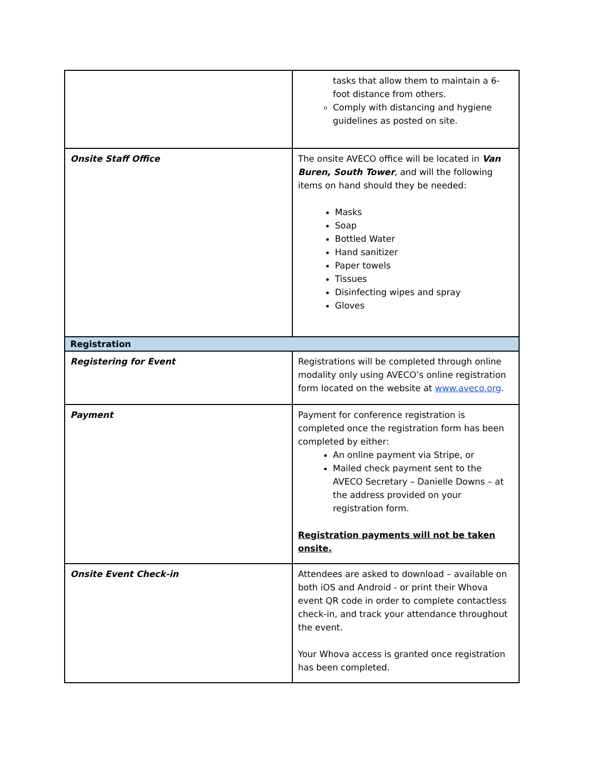| | tasks that allow them to maintain a 6-foot distance from others. Comply with distancing and hygiene guidelines as posted on site. |
| Onsite Staff Office | The onsite AVECO office will be located in Van Buren, South Tower , and will the following items on hand should they be needed: Masks Soap Bottled Water Hand sanitizer Paper towels Tissues Disinfecting wipes and spray Gloves |
| Registration | |
| Registering for Event | Registrations will be completed through online modality only using AVECO’s online registration form located on the website at www.aveco.org . |
| Payment | Payment for conference registration is completed once the registration form has been completed by either: An online payment via Stripe, or Mailed check payment sent to the AVECO Secretary – Danielle Downs – at the address provided on your registration form. Registration payments will not be taken onsite. |
| Onsite Event Check-in | Attendees are asked to download – available on both iOS and Android - or print their Whova event QR code in order to complete contactless check-in, and track your attendance throughout the event. Your Whova access is granted once registration has been completed. |